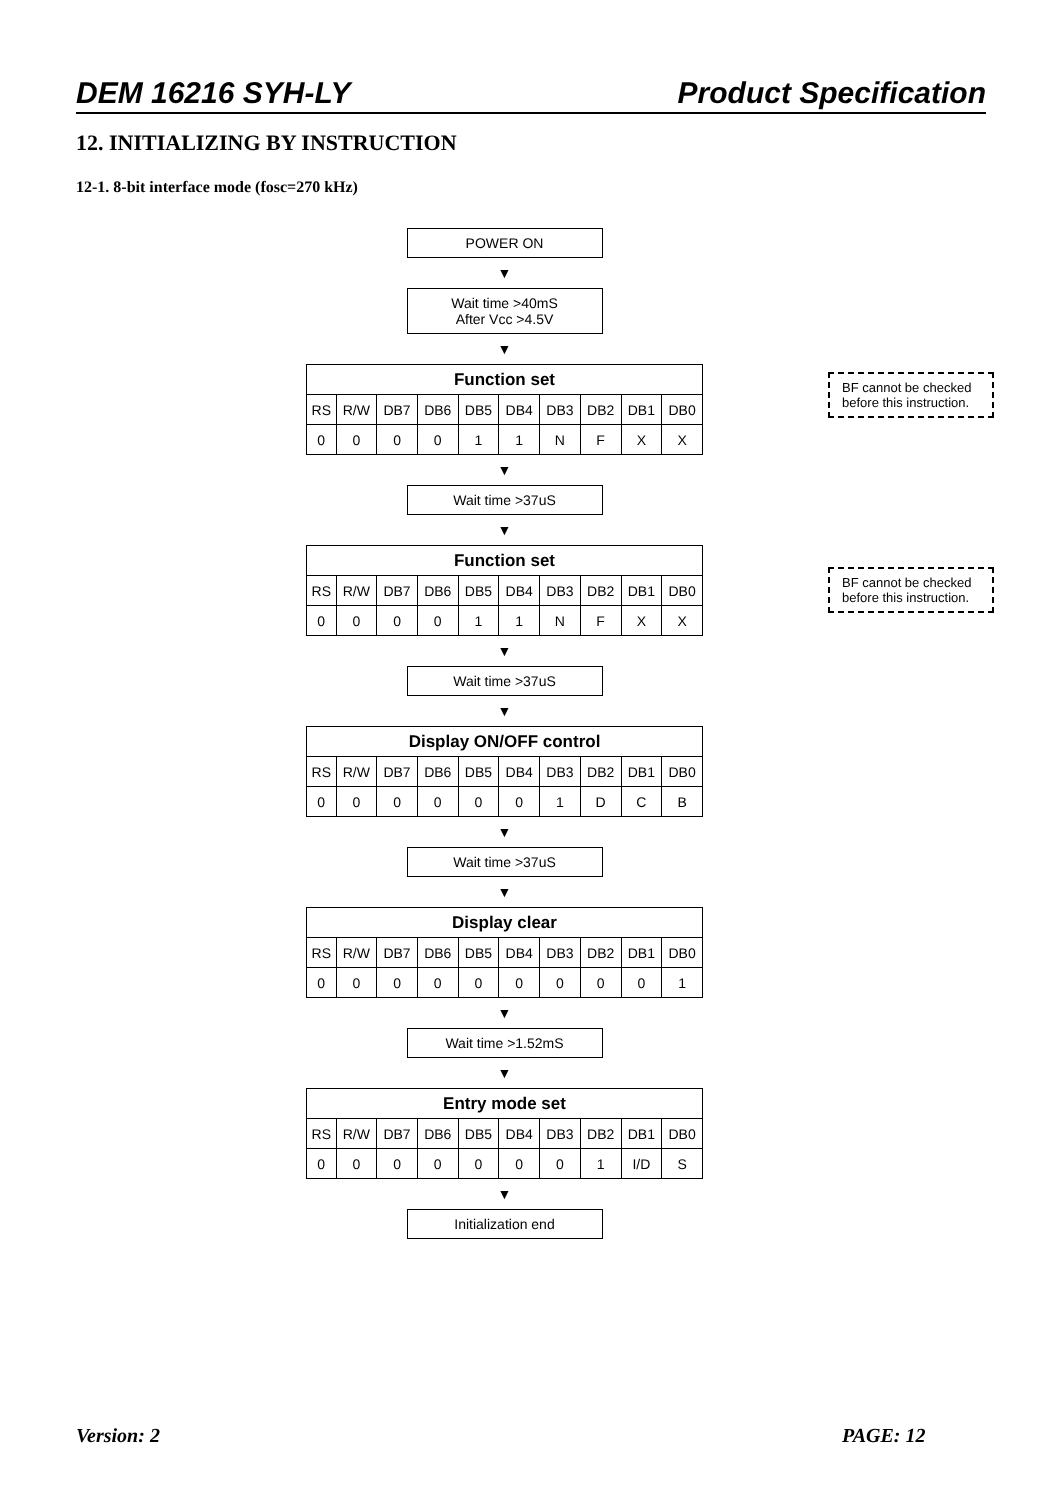DEM 16216 SYH-LY Product Specification
12. INITIALIZING BY INSTRUCTION
12-1. 8-bit interface mode (fosc=270 kHz)
POWER ON
▼
Wait time >40mS
After Vcc >4.5V
▼
| Function set | | | | | | | | | |
| --- | --- | --- | --- | --- | --- | --- | --- | --- | --- |
| RS | R/W | DB7 | DB6 | DB5 | DB4 | DB3 | DB2 | DB1 | DB0 |
| 0 | 0 | 0 | 0 | 1 | 1 | N | F | X | X |
▼
Wait time >37uS
▼
| Function set | | | | | | | | | |
| --- | --- | --- | --- | --- | --- | --- | --- | --- | --- |
| RS | R/W | DB7 | DB6 | DB5 | DB4 | DB3 | DB2 | DB1 | DB0 |
| 0 | 0 | 0 | 0 | 1 | 1 | N | F | X | X |
▼
Wait time >37uS
▼
| Display ON/OFF control | | | | | | | | | |
| --- | --- | --- | --- | --- | --- | --- | --- | --- | --- |
| RS | R/W | DB7 | DB6 | DB5 | DB4 | DB3 | DB2 | DB1 | DB0 |
| 0 | 0 | 0 | 0 | 0 | 0 | 1 | D | C | B |
▼
Wait time >37uS
▼
| Display clear | | | | | | | | | |
| --- | --- | --- | --- | --- | --- | --- | --- | --- | --- |
| RS | R/W | DB7 | DB6 | DB5 | DB4 | DB3 | DB2 | DB1 | DB0 |
| 0 | 0 | 0 | 0 | 0 | 0 | 0 | 0 | 0 | 1 |
▼
Wait time >1.52mS
▼
| Entry mode set | | | | | | | | | |
| --- | --- | --- | --- | --- | --- | --- | --- | --- | --- |
| RS | R/W | DB7 | DB6 | DB5 | DB4 | DB3 | DB2 | DB1 | DB0 |
| 0 | 0 | 0 | 0 | 0 | 0 | 0 | 1 | I/D | S |
▼
Initialization end
BF cannot be checked before this instruction.
BF cannot be checked before this instruction.
Version: 2 PAGE: 12